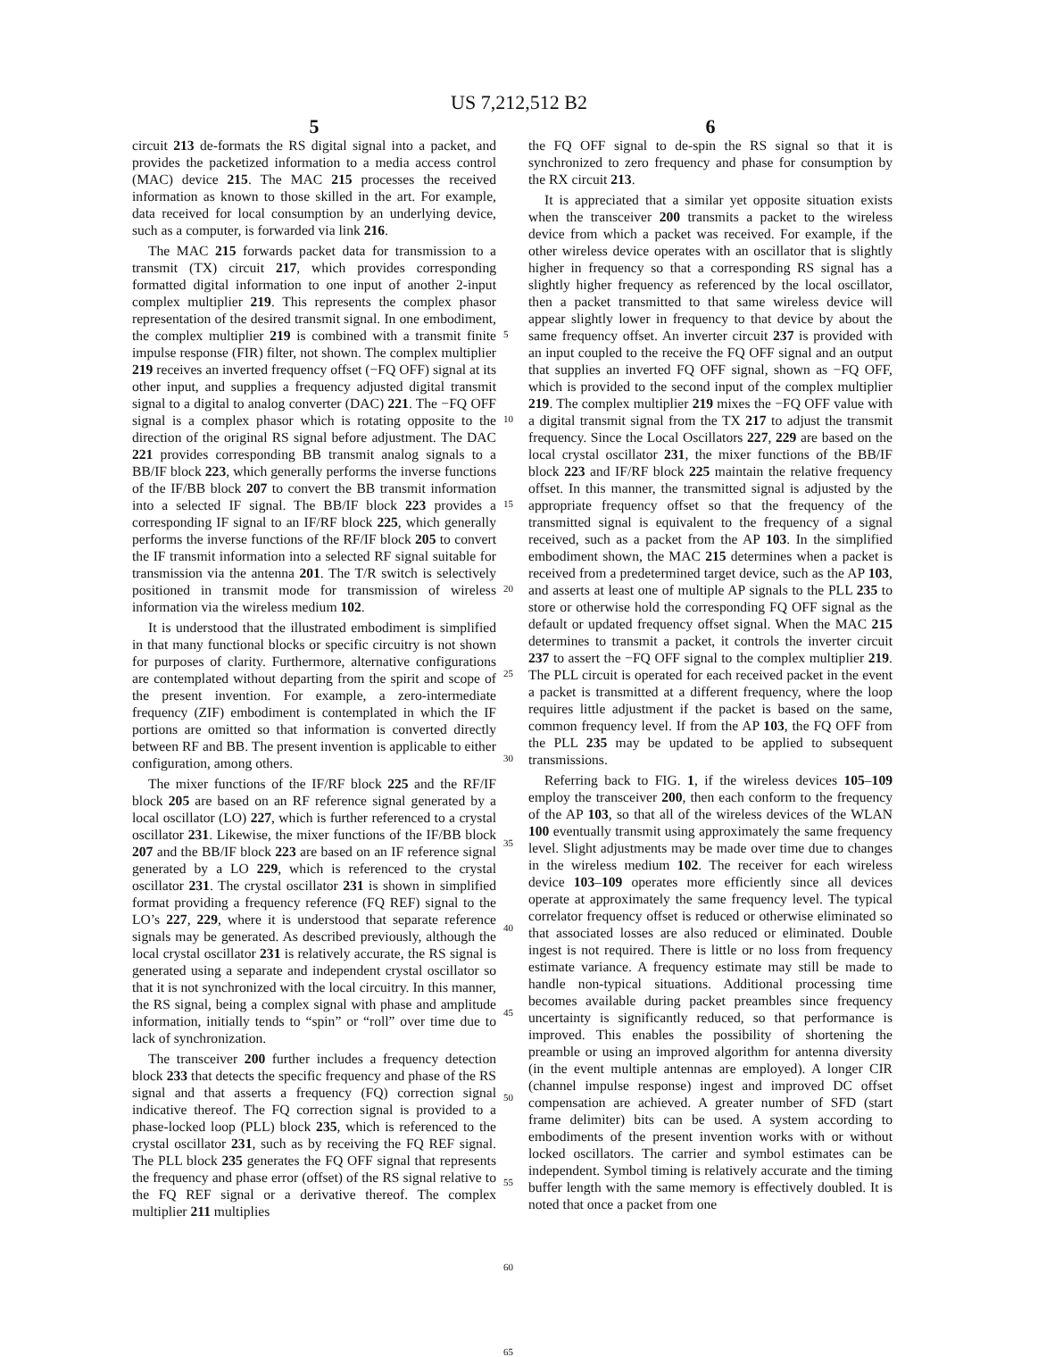US 7,212,512 B2
5
circuit 213 de-formats the RS digital signal into a packet, and provides the packetized information to a media access control (MAC) device 215. The MAC 215 processes the received information as known to those skilled in the art. For example, data received for local consumption by an underlying device, such as a computer, is forwarded via link 216.
The MAC 215 forwards packet data for transmission to a transmit (TX) circuit 217, which provides corresponding formatted digital information to one input of another 2-input complex multiplier 219. This represents the complex phasor representation of the desired transmit signal. In one embodiment, the complex multiplier 219 is combined with a transmit finite impulse response (FIR) filter, not shown. The complex multiplier 219 receives an inverted frequency offset (−FQ OFF) signal at its other input, and supplies a frequency adjusted digital transmit signal to a digital to analog converter (DAC) 221. The −FQ OFF signal is a complex phasor which is rotating opposite to the direction of the original RS signal before adjustment. The DAC 221 provides corresponding BB transmit analog signals to a BB/IF block 223, which generally performs the inverse functions of the IF/BB block 207 to convert the BB transmit information into a selected IF signal. The BB/IF block 223 provides a corresponding IF signal to an IF/RF block 225, which generally performs the inverse functions of the RF/IF block 205 to convert the IF transmit information into a selected RF signal suitable for transmission via the antenna 201. The T/R switch is selectively positioned in transmit mode for transmission of wireless information via the wireless medium 102.
It is understood that the illustrated embodiment is simplified in that many functional blocks or specific circuitry is not shown for purposes of clarity. Furthermore, alternative configurations are contemplated without departing from the spirit and scope of the present invention. For example, a zero-intermediate frequency (ZIF) embodiment is contemplated in which the IF portions are omitted so that information is converted directly between RF and BB. The present invention is applicable to either configuration, among others.
The mixer functions of the IF/RF block 225 and the RF/IF block 205 are based on an RF reference signal generated by a local oscillator (LO) 227, which is further referenced to a crystal oscillator 231. Likewise, the mixer functions of the IF/BB block 207 and the BB/IF block 223 are based on an IF reference signal generated by a LO 229, which is referenced to the crystal oscillator 231. The crystal oscillator 231 is shown in simplified format providing a frequency reference (FQ REF) signal to the LO’s 227, 229, where it is understood that separate reference signals may be generated. As described previously, although the local crystal oscillator 231 is relatively accurate, the RS signal is generated using a separate and independent crystal oscillator so that it is not synchronized with the local circuitry. In this manner, the RS signal, being a complex signal with phase and amplitude information, initially tends to “spin” or “roll” over time due to lack of synchronization.
The transceiver 200 further includes a frequency detection block 233 that detects the specific frequency and phase of the RS signal and that asserts a frequency (FQ) correction signal indicative thereof. The FQ correction signal is provided to a phase-locked loop (PLL) block 235, which is referenced to the crystal oscillator 231, such as by receiving the FQ REF signal. The PLL block 235 generates the FQ OFF signal that represents the frequency and phase error (offset) of the RS signal relative to the FQ REF signal or a derivative thereof. The complex multiplier 211 multiplies
5
10
15
20
25
30
35
40
45
50
55
60
65
6
the FQ OFF signal to de-spin the RS signal so that it is synchronized to zero frequency and phase for consumption by the RX circuit 213.
It is appreciated that a similar yet opposite situation exists when the transceiver 200 transmits a packet to the wireless device from which a packet was received. For example, if the other wireless device operates with an oscillator that is slightly higher in frequency so that a corresponding RS signal has a slightly higher frequency as referenced by the local oscillator, then a packet transmitted to that same wireless device will appear slightly lower in frequency to that device by about the same frequency offset. An inverter circuit 237 is provided with an input coupled to the receive the FQ OFF signal and an output that supplies an inverted FQ OFF signal, shown as −FQ OFF, which is provided to the second input of the complex multiplier 219. The complex multiplier 219 mixes the −FQ OFF value with a digital transmit signal from the TX 217 to adjust the transmit frequency. Since the Local Oscillators 227, 229 are based on the local crystal oscillator 231, the mixer functions of the BB/IF block 223 and IF/RF block 225 maintain the relative frequency offset. In this manner, the transmitted signal is adjusted by the appropriate frequency offset so that the frequency of the transmitted signal is equivalent to the frequency of a signal received, such as a packet from the AP 103. In the simplified embodiment shown, the MAC 215 determines when a packet is received from a predetermined target device, such as the AP 103, and asserts at least one of multiple AP signals to the PLL 235 to store or otherwise hold the corresponding FQ OFF signal as the default or updated frequency offset signal. When the MAC 215 determines to transmit a packet, it controls the inverter circuit 237 to assert the −FQ OFF signal to the complex multiplier 219. The PLL circuit is operated for each received packet in the event a packet is transmitted at a different frequency, where the loop requires little adjustment if the packet is based on the same, common frequency level. If from the AP 103, the FQ OFF from the PLL 235 may be updated to be applied to subsequent transmissions.
Referring back to FIG. 1, if the wireless devices 105–109 employ the transceiver 200, then each conform to the frequency of the AP 103, so that all of the wireless devices of the WLAN 100 eventually transmit using approximately the same frequency level. Slight adjustments may be made over time due to changes in the wireless medium 102. The receiver for each wireless device 103–109 operates more efficiently since all devices operate at approximately the same frequency level. The typical correlator frequency offset is reduced or otherwise eliminated so that associated losses are also reduced or eliminated. Double ingest is not required. There is little or no loss from frequency estimate variance. A frequency estimate may still be made to handle non-typical situations. Additional processing time becomes available during packet preambles since frequency uncertainty is significantly reduced, so that performance is improved. This enables the possibility of shortening the preamble or using an improved algorithm for antenna diversity (in the event multiple antennas are employed). A longer CIR (channel impulse response) ingest and improved DC offset compensation are achieved. A greater number of SFD (start frame delimiter) bits can be used. A system according to embodiments of the present invention works with or without locked oscillators. The carrier and symbol estimates can be independent. Symbol timing is relatively accurate and the timing buffer length with the same memory is effectively doubled. It is noted that once a packet from one